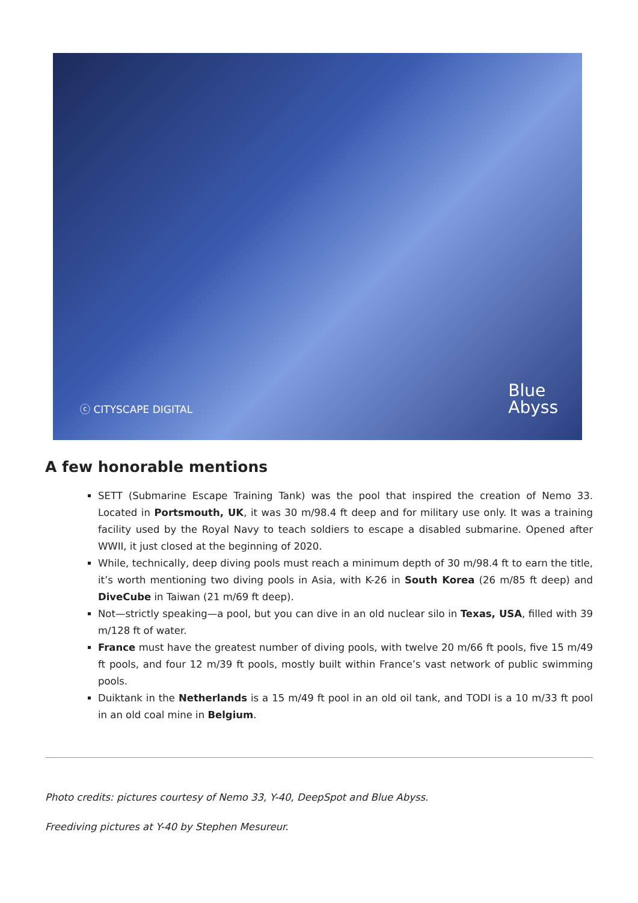ⓒ CITYSCAPE DIGITAL Blue
Abyss
A few honorable mentions
SETT (Submarine Escape Training Tank) was the pool that inspired the creation of Nemo 33. Located in Portsmouth, UK, it was 30 m/98.4 ft deep and for military use only. It was a training facility used by the Royal Navy to teach soldiers to escape a disabled submarine. Opened after WWII, it just closed at the beginning of 2020.
While, technically, deep diving pools must reach a minimum depth of 30 m/98.4 ft to earn the title, it’s worth mentioning two diving pools in Asia, with K-26 in South Korea (26 m/85 ft deep) and DiveCube in Taiwan (21 m/69 ft deep).
Not—strictly speaking—a pool, but you can dive in an old nuclear silo in Texas, USA, filled with 39 m/128 ft of water.
France must have the greatest number of diving pools, with twelve 20 m/66 ft pools, five 15 m/49 ft pools, and four 12 m/39 ft pools, mostly built within France’s vast network of public swimming pools.
Duiktank in the Netherlands is a 15 m/49 ft pool in an old oil tank, and TODI is a 10 m/33 ft pool in an old coal mine in Belgium.
Photo credits: pictures courtesy of Nemo 33, Y-40, DeepSpot and Blue Abyss.
Freediving pictures at Y-40 by Stephen Mesureur.